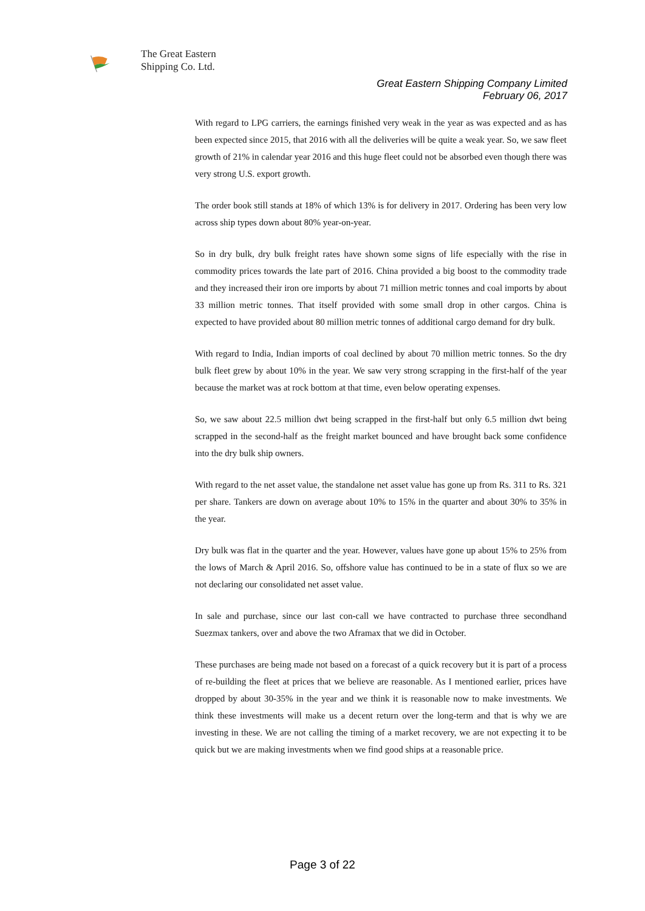The Great Eastern
Shipping Co. Ltd.
Great Eastern Shipping Company Limited
February 06, 2017
With regard to LPG carriers, the earnings finished very weak in the year as was expected and as has been expected since 2015, that 2016 with all the deliveries will be quite a weak year. So, we saw fleet growth of 21% in calendar year 2016 and this huge fleet could not be absorbed even though there was very strong U.S. export growth.
The order book still stands at 18% of which 13% is for delivery in 2017. Ordering has been very low across ship types down about 80% year-on-year.
So in dry bulk, dry bulk freight rates have shown some signs of life especially with the rise in commodity prices towards the late part of 2016. China provided a big boost to the commodity trade and they increased their iron ore imports by about 71 million metric tonnes and coal imports by about 33 million metric tonnes. That itself provided with some small drop in other cargos. China is expected to have provided about 80 million metric tonnes of additional cargo demand for dry bulk.
With regard to India, Indian imports of coal declined by about 70 million metric tonnes. So the dry bulk fleet grew by about 10% in the year. We saw very strong scrapping in the first-half of the year because the market was at rock bottom at that time, even below operating expenses.
So, we saw about 22.5 million dwt being scrapped in the first-half but only 6.5 million dwt being scrapped in the second-half as the freight market bounced and have brought back some confidence into the dry bulk ship owners.
With regard to the net asset value, the standalone net asset value has gone up from Rs. 311 to Rs. 321 per share. Tankers are down on average about 10% to 15% in the quarter and about 30% to 35% in the year.
Dry bulk was flat in the quarter and the year. However, values have gone up about 15% to 25% from the lows of March & April 2016. So, offshore value has continued to be in a state of flux so we are not declaring our consolidated net asset value.
In sale and purchase, since our last con-call we have contracted to purchase three secondhand Suezmax tankers, over and above the two Aframax that we did in October.
These purchases are being made not based on a forecast of a quick recovery but it is part of a process of re-building the fleet at prices that we believe are reasonable. As I mentioned earlier, prices have dropped by about 30-35% in the year and we think it is reasonable now to make investments. We think these investments will make us a decent return over the long-term and that is why we are investing in these. We are not calling the timing of a market recovery, we are not expecting it to be quick but we are making investments when we find good ships at a reasonable price.
Page 3 of 22